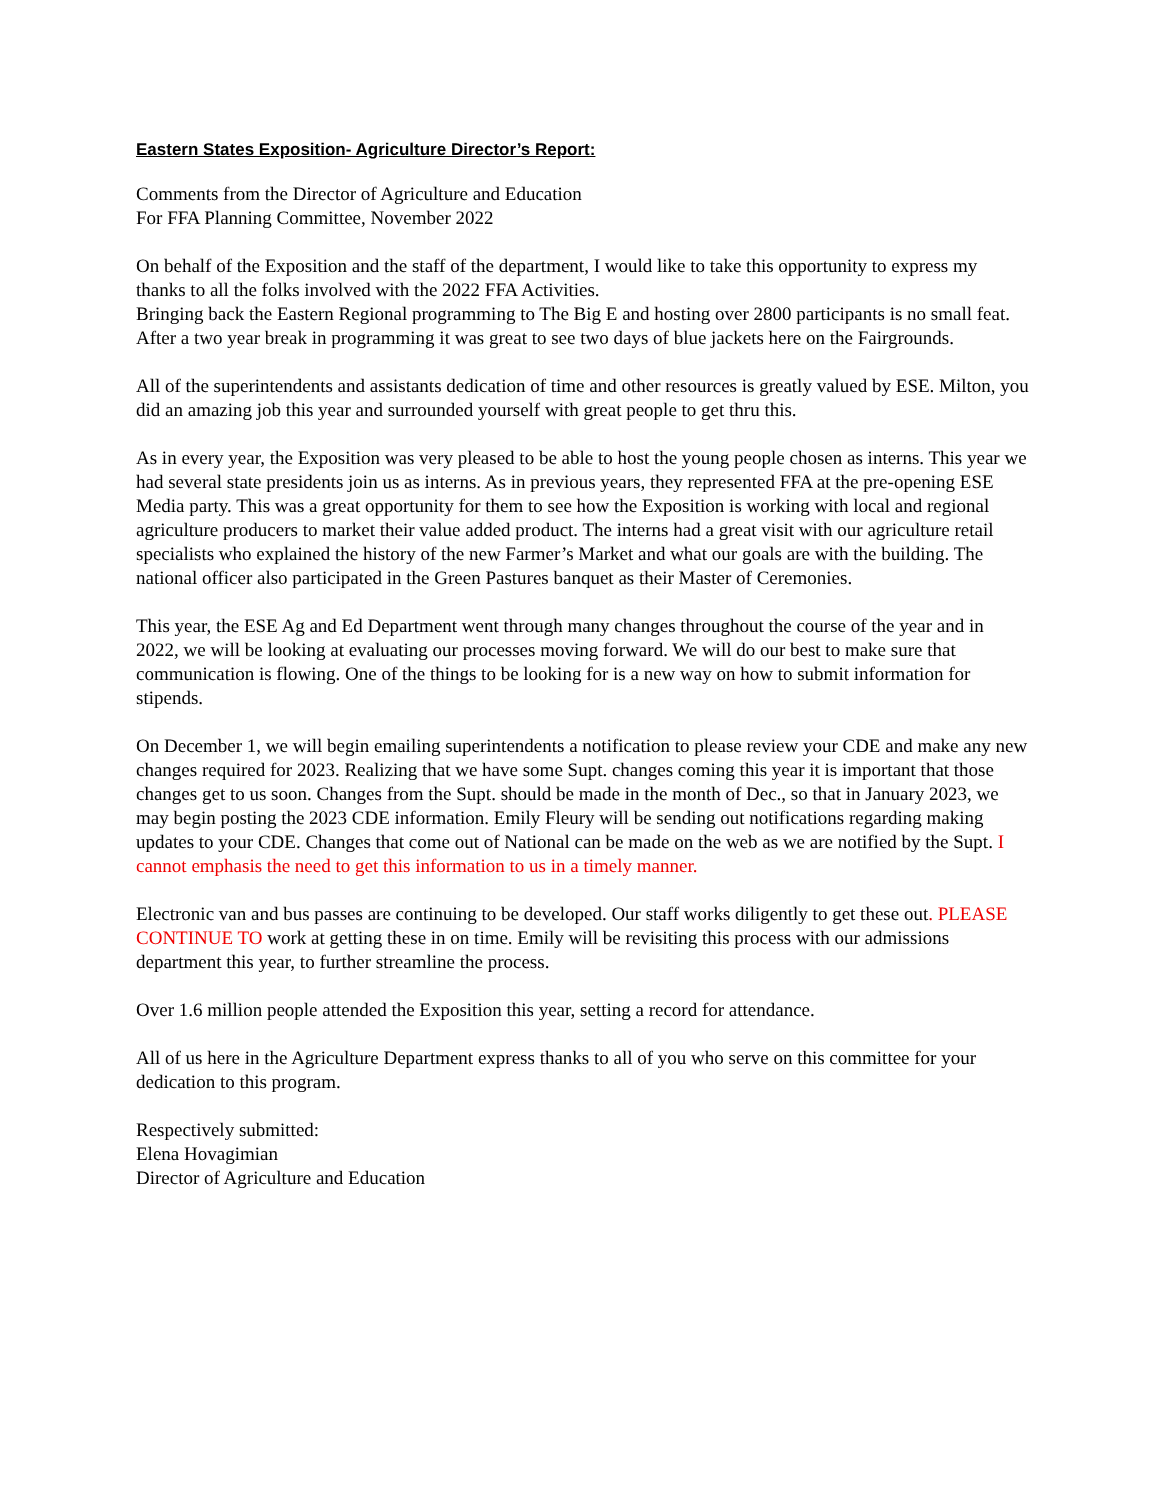Eastern States Exposition- Agriculture Director’s Report:
Comments from the Director of Agriculture and Education
For FFA Planning Committee, November 2022
On behalf of the Exposition and the staff of the department, I would like to take this opportunity to express my thanks to all the folks involved with the 2022 FFA Activities.
Bringing back the Eastern Regional programming to The Big E and hosting over 2800 participants is no small feat. After a two year break in programming it was great to see two days of blue jackets here on the Fairgrounds.
All of the superintendents and assistants dedication of time and other resources is greatly valued by ESE. Milton, you did an amazing job this year and surrounded yourself with great people to get thru this.
As in every year, the Exposition was very pleased to be able to host the young people chosen as interns. This year we had several state presidents join us as interns. As in previous years, they represented FFA at the pre-opening ESE Media party. This was a great opportunity for them to see how the Exposition is working with local and regional agriculture producers to market their value added product. The interns had a great visit with our agriculture retail specialists who explained the history of the new Farmer’s Market and what our goals are with the building. The national officer also participated in the Green Pastures banquet as their Master of Ceremonies.
This year, the ESE Ag and Ed Department went through many changes throughout the course of the year and in 2022, we will be looking at evaluating our processes moving forward. We will do our best to make sure that communication is flowing. One of the things to be looking for is a new way on how to submit information for stipends.
On December 1, we will begin emailing superintendents a notification to please review your CDE and make any new changes required for 2023. Realizing that we have some Supt. changes coming this year it is important that those changes get to us soon. Changes from the Supt. should be made in the month of Dec., so that in January 2023, we may begin posting the 2023 CDE information. Emily Fleury will be sending out notifications regarding making updates to your CDE. Changes that come out of National can be made on the web as we are notified by the Supt. I cannot emphasis the need to get this information to us in a timely manner.
Electronic van and bus passes are continuing to be developed. Our staff works diligently to get these out. PLEASE CONTINUE TO work at getting these in on time. Emily will be revisiting this process with our admissions department this year, to further streamline the process.
Over 1.6 million people attended the Exposition this year, setting a record for attendance.
All of us here in the Agriculture Department express thanks to all of you who serve on this committee for your dedication to this program.
Respectively submitted:
Elena Hovagimian
Director of Agriculture and Education